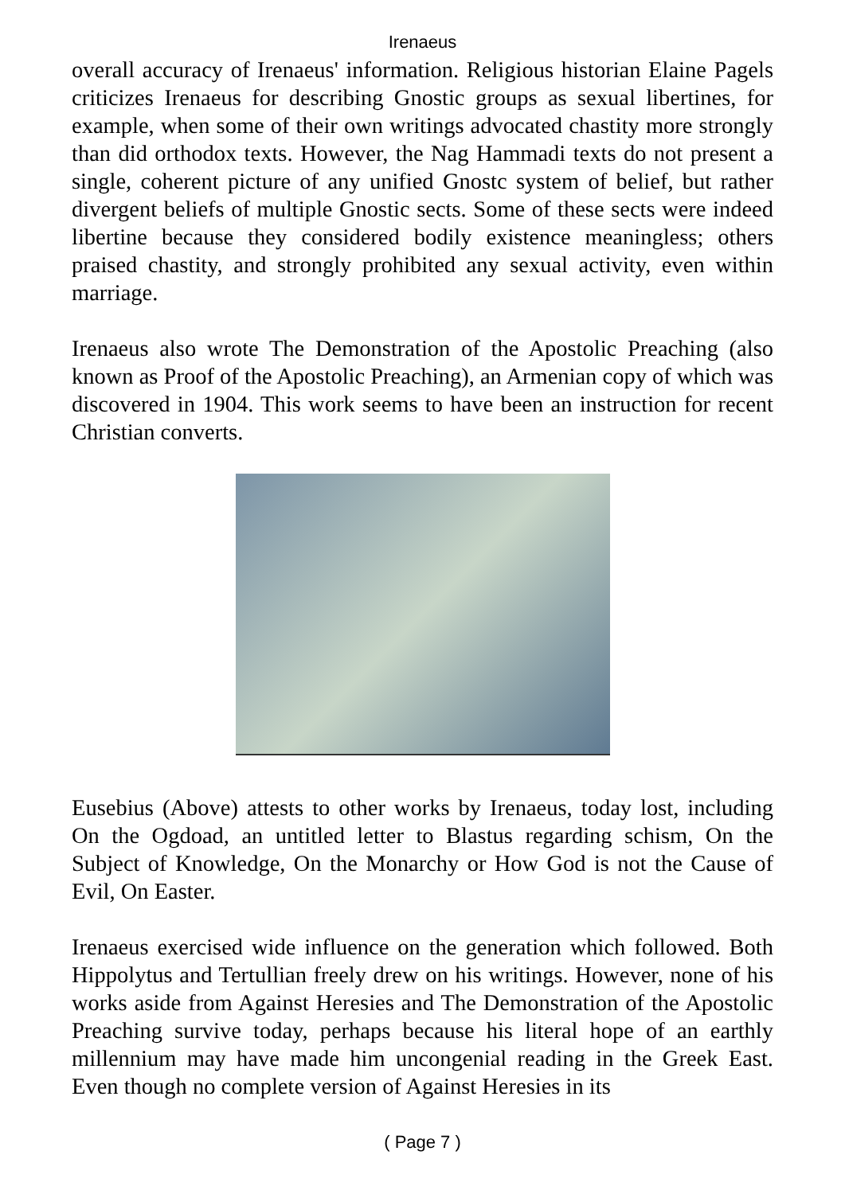Irenaeus
overall accuracy of Irenaeus' information. Religious historian Elaine Pagels criticizes Irenaeus for describing Gnostic groups as sexual libertines, for example, when some of their own writings advocated chastity more strongly than did orthodox texts. However, the Nag Hammadi texts do not present a single, coherent picture of any unified Gnostc system of belief, but rather divergent beliefs of multiple Gnostic sects. Some of these sects were indeed libertine because they considered bodily existence meaningless; others praised chastity, and strongly prohibited any sexual activity, even within marriage.
Irenaeus also wrote The Demonstration of the Apostolic Preaching (also known as Proof of the Apostolic Preaching), an Armenian copy of which was discovered in 1904. This work seems to have been an instruction for recent Christian converts.
Eusebius (Above) attests to other works by Irenaeus, today lost, including On the Ogdoad, an untitled letter to Blastus regarding schism, On the Subject of Knowledge, On the Monarchy or How God is not the Cause of Evil, On Easter.
Irenaeus exercised wide influence on the generation which followed. Both Hippolytus and Tertullian freely drew on his writings. However, none of his works aside from Against Heresies and The Demonstration of the Apostolic Preaching survive today, perhaps because his literal hope of an earthly millennium may have made him uncongenial reading in the Greek East. Even though no complete version of Against Heresies in its
( Page 7 )